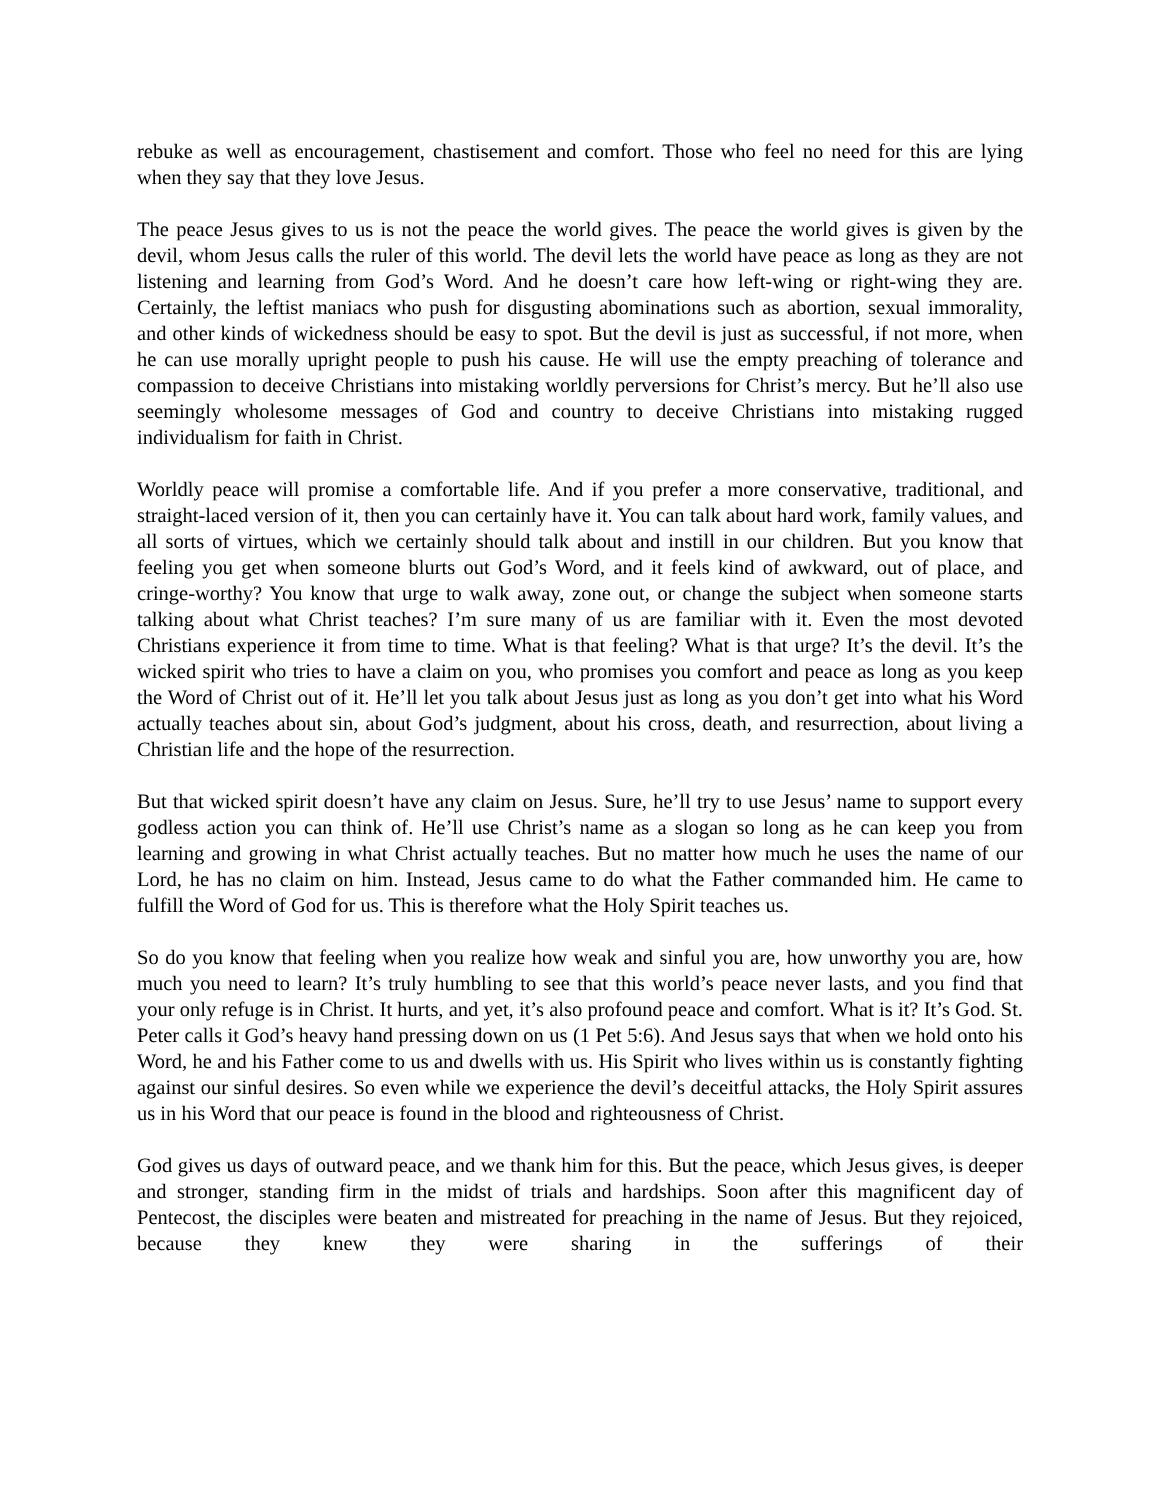rebuke as well as encouragement, chastisement and comfort. Those who feel no need for this are lying when they say that they love Jesus.
The peace Jesus gives to us is not the peace the world gives. The peace the world gives is given by the devil, whom Jesus calls the ruler of this world. The devil lets the world have peace as long as they are not listening and learning from God’s Word. And he doesn’t care how left-wing or right-wing they are. Certainly, the leftist maniacs who push for disgusting abominations such as abortion, sexual immorality, and other kinds of wickedness should be easy to spot. But the devil is just as successful, if not more, when he can use morally upright people to push his cause. He will use the empty preaching of tolerance and compassion to deceive Christians into mistaking worldly perversions for Christ’s mercy. But he’ll also use seemingly wholesome messages of God and country to deceive Christians into mistaking rugged individualism for faith in Christ.
Worldly peace will promise a comfortable life. And if you prefer a more conservative, traditional, and straight-laced version of it, then you can certainly have it. You can talk about hard work, family values, and all sorts of virtues, which we certainly should talk about and instill in our children. But you know that feeling you get when someone blurts out God’s Word, and it feels kind of awkward, out of place, and cringe-worthy? You know that urge to walk away, zone out, or change the subject when someone starts talking about what Christ teaches? I’m sure many of us are familiar with it. Even the most devoted Christians experience it from time to time. What is that feeling? What is that urge? It’s the devil. It’s the wicked spirit who tries to have a claim on you, who promises you comfort and peace as long as you keep the Word of Christ out of it. He’ll let you talk about Jesus just as long as you don’t get into what his Word actually teaches about sin, about God’s judgment, about his cross, death, and resurrection, about living a Christian life and the hope of the resurrection.
But that wicked spirit doesn’t have any claim on Jesus. Sure, he’ll try to use Jesus’ name to support every godless action you can think of. He’ll use Christ’s name as a slogan so long as he can keep you from learning and growing in what Christ actually teaches. But no matter how much he uses the name of our Lord, he has no claim on him. Instead, Jesus came to do what the Father commanded him. He came to fulfill the Word of God for us. This is therefore what the Holy Spirit teaches us.
So do you know that feeling when you realize how weak and sinful you are, how unworthy you are, how much you need to learn? It’s truly humbling to see that this world’s peace never lasts, and you find that your only refuge is in Christ. It hurts, and yet, it’s also profound peace and comfort. What is it? It’s God. St. Peter calls it God’s heavy hand pressing down on us (1 Pet 5:6). And Jesus says that when we hold onto his Word, he and his Father come to us and dwells with us. His Spirit who lives within us is constantly fighting against our sinful desires. So even while we experience the devil’s deceitful attacks, the Holy Spirit assures us in his Word that our peace is found in the blood and righteousness of Christ.
God gives us days of outward peace, and we thank him for this. But the peace, which Jesus gives, is deeper and stronger, standing firm in the midst of trials and hardships. Soon after this magnificent day of Pentecost, the disciples were beaten and mistreated for preaching in the name of Jesus. But they rejoiced, because they knew they were sharing in the sufferings of their